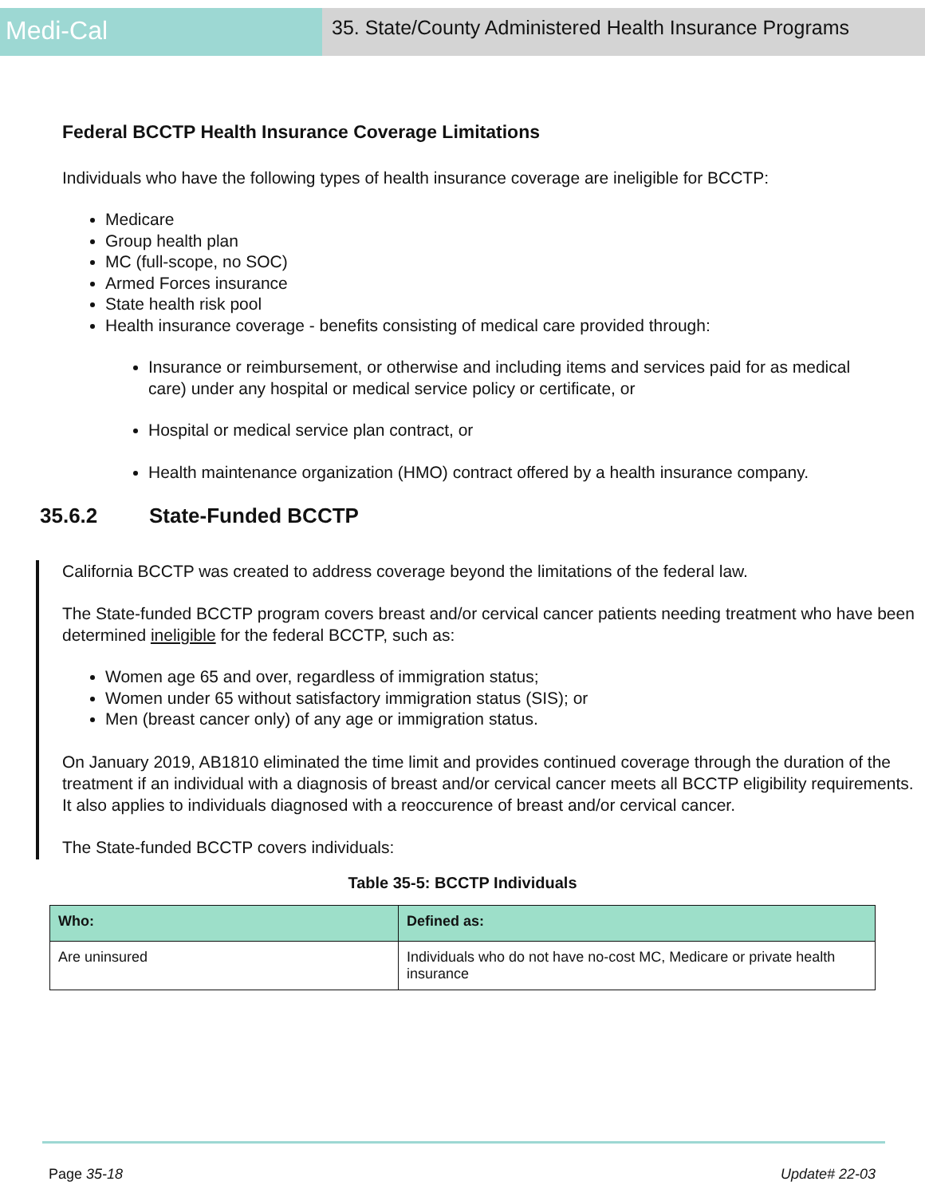Medi-Cal
35. State/County Administered Health Insurance Programs
Federal BCCTP Health Insurance Coverage Limitations
Individuals who have the following types of health insurance coverage are ineligible for BCCTP:
Medicare
Group health plan
MC (full-scope, no SOC)
Armed Forces insurance
State health risk pool
Health insurance coverage - benefits consisting of medical care provided through:
Insurance or reimbursement, or otherwise and including items and services paid for as medical care) under any hospital or medical service policy or certificate, or
Hospital or medical service plan contract, or
Health maintenance organization (HMO) contract offered by a health insurance company.
35.6.2 State-Funded BCCTP
California BCCTP was created to address coverage beyond the limitations of the federal law.
The State-funded BCCTP program covers breast and/or cervical cancer patients needing treatment who have been determined ineligible for the federal BCCTP, such as:
Women age 65 and over, regardless of immigration status;
Women under 65 without satisfactory immigration status (SIS); or
Men (breast cancer only) of any age or immigration status.
On January 2019, AB1810 eliminated the time limit and provides continued coverage through the duration of the treatment if an individual with a diagnosis of breast and/or cervical cancer meets all BCCTP eligibility requirements. It also applies to individuals diagnosed with a reoccurence of breast and/or cervical cancer.
The State-funded BCCTP covers individuals:
Table 35-5: BCCTP Individuals
| Who: | Defined as: |
| --- | --- |
| Are uninsured | Individuals who do not have no-cost MC, Medicare or private health insurance |
Page 35-18 Update# 22-03